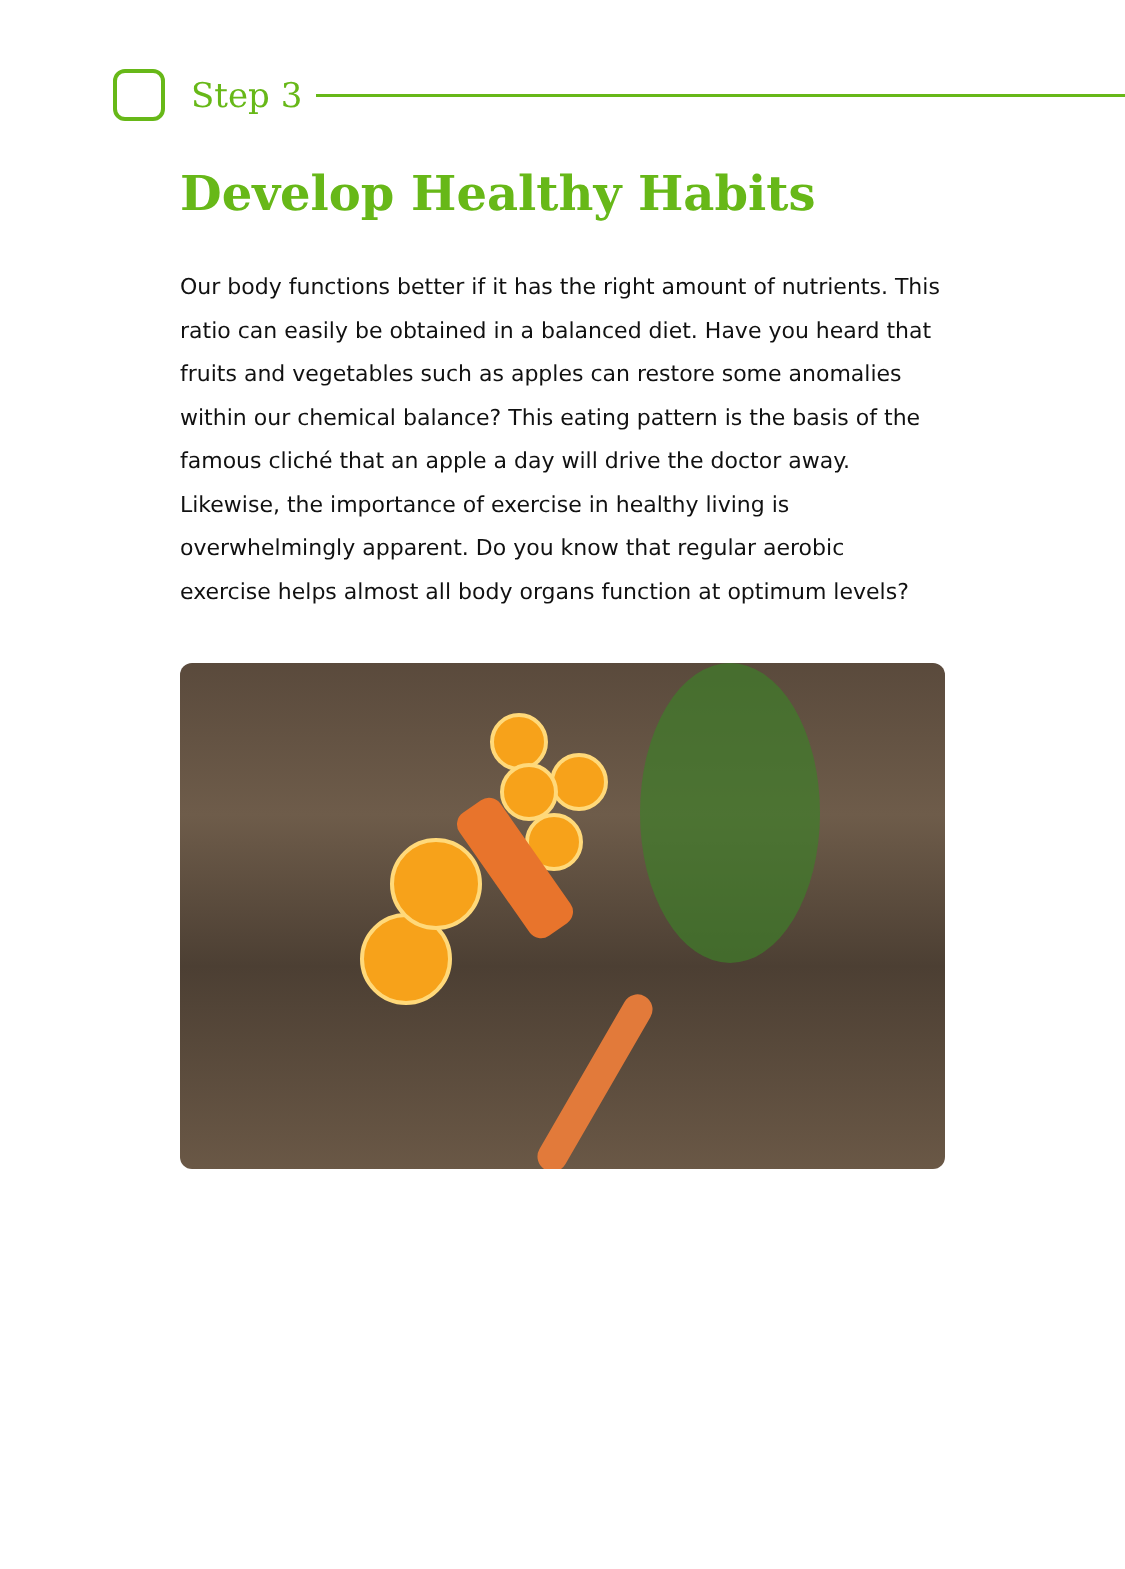Step 3
Develop Healthy Habits
Our body functions better if it has the right amount of nutrients. This ratio can easily be obtained in a balanced diet. Have you heard that fruits and vegetables such as apples can restore some anomalies within our chemical balance? This eating pattern is the basis of the famous cliché that an apple a day will drive the doctor away. Likewise, the importance of exercise in healthy living is overwhelmingly apparent. Do you know that regular aerobic exercise helps almost all body organs function at optimum levels?